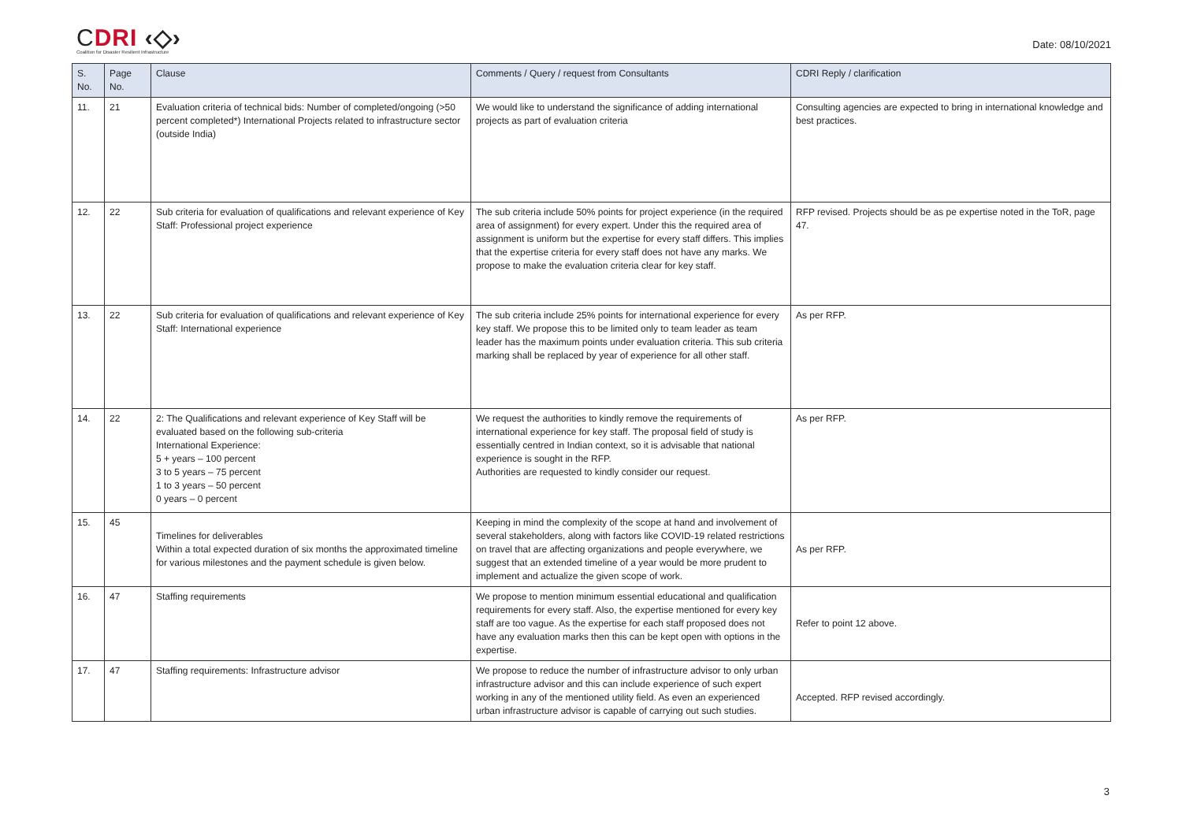CDRI ‹◇›
Coalition for Disaster Resilient Infrastructure
Date: 08/10/2021
| S. No. | Page No. | Clause | Comments / Query / request from Consultants | CDRI Reply / clarification |
| --- | --- | --- | --- | --- |
| 11. | 21 | Evaluation criteria of technical bids: Number of completed/ongoing (>50 percent completed*) International Projects related to infrastructure sector (outside India) | We would like to understand the significance of adding international projects as part of evaluation criteria | Consulting agencies are expected to bring in international knowledge and best practices. |
| 12. | 22 | Sub criteria for evaluation of qualifications and relevant experience of Key Staff: Professional project experience | The sub criteria include 50% points for project experience (in the required area of assignment) for every expert. Under this the required area of assignment is uniform but the expertise for every staff differs. This implies that the expertise criteria for every staff does not have any marks. We propose to make the evaluation criteria clear for key staff. | RFP revised. Projects should be as pe expertise noted in the ToR, page 47. |
| 13. | 22 | Sub criteria for evaluation of qualifications and relevant experience of Key Staff: International experience | The sub criteria include 25% points for international experience for every key staff. We propose this to be limited only to team leader as team leader has the maximum points under evaluation criteria. This sub criteria marking shall be replaced by year of experience for all other staff. | As per RFP. |
| 14. | 22 | 2: The Qualifications and relevant experience of Key Staff will be evaluated based on the following sub-criteria International Experience: 5 + years – 100 percent 3 to 5 years – 75 percent 1 to 3 years – 50 percent 0 years – 0 percent | We request the authorities to kindly remove the requirements of international experience for key staff. The proposal field of study is essentially centred in Indian context, so it is advisable that national experience is sought in the RFP. Authorities are requested to kindly consider our request. | As per RFP. |
| 15. | 45 | Timelines for deliverables Within a total expected duration of six months the approximated timeline for various milestones and the payment schedule is given below. | Keeping in mind the complexity of the scope at hand and involvement of several stakeholders, along with factors like COVID-19 related restrictions on travel that are affecting organizations and people everywhere, we suggest that an extended timeline of a year would be more prudent to implement and actualize the given scope of work. | As per RFP. |
| 16. | 47 | Staffing requirements | We propose to mention minimum essential educational and qualification requirements for every staff. Also, the expertise mentioned for every key staff are too vague. As the expertise for each staff proposed does not have any evaluation marks then this can be kept open with options in the expertise. | Refer to point 12 above. |
| 17. | 47 | Staffing requirements: Infrastructure advisor | We propose to reduce the number of infrastructure advisor to only urban infrastructure advisor and this can include experience of such expert working in any of the mentioned utility field. As even an experienced urban infrastructure advisor is capable of carrying out such studies. | Accepted. RFP revised accordingly. |
3